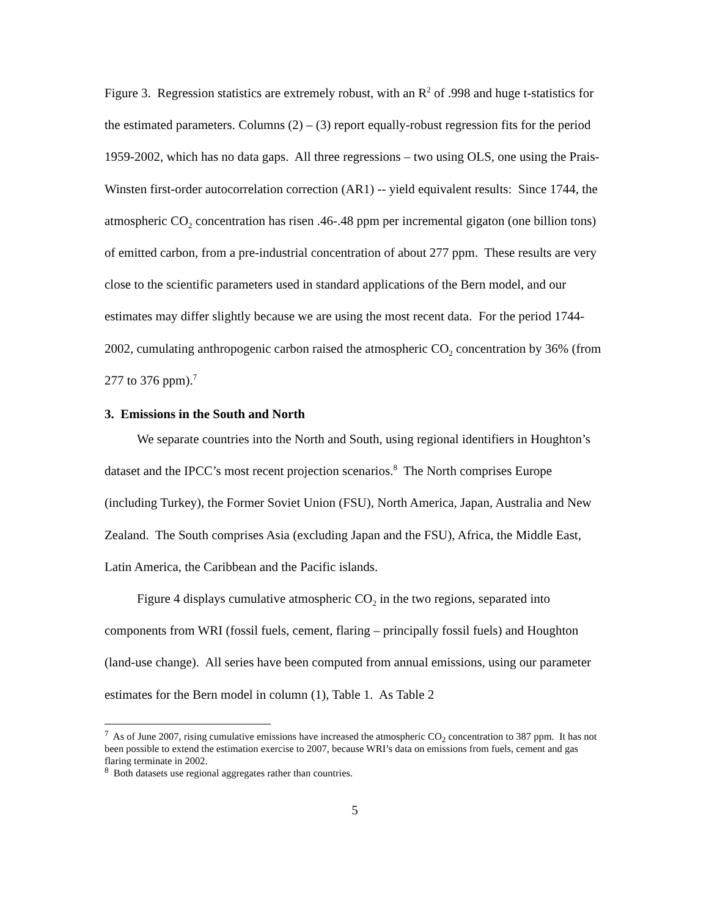Figure 3. Regression statistics are extremely robust, with an R<sup>2</sup> of .998 and huge t-statistics for the estimated parameters. Columns (2) – (3) report equally-robust regression fits for the period 1959-2002, which has no data gaps. All three regressions – two using OLS, one using the Prais-Winsten first-order autocorrelation correction (AR1) -- yield equivalent results: Since 1744, the atmospheric CO<sub>2</sub> concentration has risen .46-.48 ppm per incremental gigaton (one billion tons) of emitted carbon, from a pre-industrial concentration of about 277 ppm. These results are very close to the scientific parameters used in standard applications of the Bern model, and our estimates may differ slightly because we are using the most recent data. For the period 1744-2002, cumulating anthropogenic carbon raised the atmospheric CO<sub>2</sub> concentration by 36% (from 277 to 376 ppm).<sup>7</sup>
3. Emissions in the South and North
We separate countries into the North and South, using regional identifiers in Houghton’s dataset and the IPCC’s most recent projection scenarios.<sup>8</sup> The North comprises Europe (including Turkey), the Former Soviet Union (FSU), North America, Japan, Australia and New Zealand. The South comprises Asia (excluding Japan and the FSU), Africa, the Middle East, Latin America, the Caribbean and the Pacific islands.
Figure 4 displays cumulative atmospheric CO<sub>2</sub> in the two regions, separated into components from WRI (fossil fuels, cement, flaring – principally fossil fuels) and Houghton (land-use change). All series have been computed from annual emissions, using our parameter estimates for the Bern model in column (1), Table 1. As Table 2
<sup>7</sup> As of June 2007, rising cumulative emissions have increased the atmospheric CO<sub>2</sub> concentration to 387 ppm. It has not been possible to extend the estimation exercise to 2007, because WRI’s data on emissions from fuels, cement and gas flaring terminate in 2002.
<sup>8</sup> Both datasets use regional aggregates rather than countries.
5